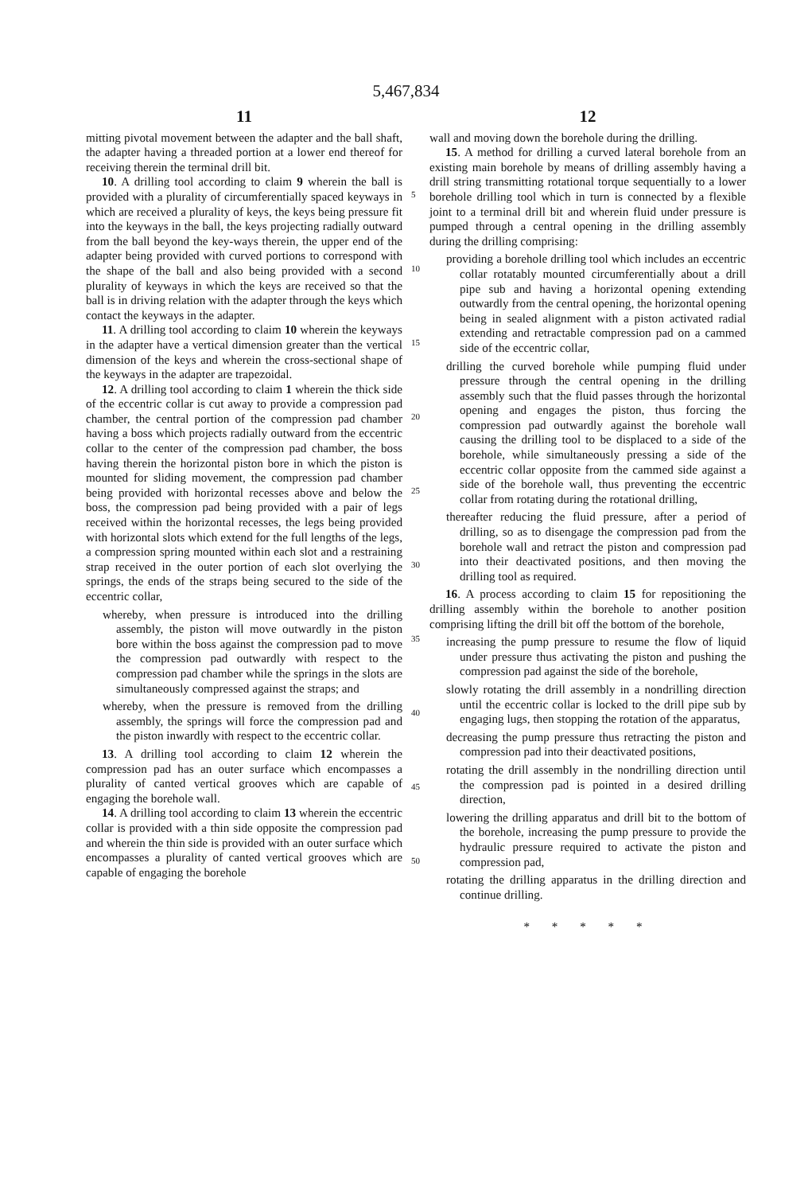5,467,834
11
mitting pivotal movement between the adapter and the ball shaft, the adapter having a threaded portion at a lower end thereof for receiving therein the terminal drill bit.
10. A drilling tool according to claim 9 wherein the ball is provided with a plurality of circumferentially spaced keyways in which are received a plurality of keys, the keys being pressure fit into the keyways in the ball, the keys projecting radially outward from the ball beyond the key-ways therein, the upper end of the adapter being provided with curved portions to correspond with the shape of the ball and also being provided with a second plurality of keyways in which the keys are received so that the ball is in driving relation with the adapter through the keys which contact the keyways in the adapter.
11. A drilling tool according to claim 10 wherein the keyways in the adapter have a vertical dimension greater than the vertical dimension of the keys and wherein the cross-sectional shape of the keyways in the adapter are trapezoidal.
12. A drilling tool according to claim 1 wherein the thick side of the eccentric collar is cut away to provide a compression pad chamber, the central portion of the compression pad chamber having a boss which projects radially outward from the eccentric collar to the center of the compression pad chamber, the boss having therein the horizontal piston bore in which the piston is mounted for sliding movement, the compression pad chamber being provided with horizontal recesses above and below the boss, the compression pad being provided with a pair of legs received within the horizontal recesses, the legs being provided with horizontal slots which extend for the full lengths of the legs, a compression spring mounted within each slot and a restraining strap received in the outer portion of each slot overlying the springs, the ends of the straps being secured to the side of the eccentric collar,
whereby, when pressure is introduced into the drilling assembly, the piston will move outwardly in the piston bore within the boss against the compression pad to move the compression pad outwardly with respect to the compression pad chamber while the springs in the slots are simultaneously compressed against the straps; and
whereby, when the pressure is removed from the drilling assembly, the springs will force the compression pad and the piston inwardly with respect to the eccentric collar.
13. A drilling tool according to claim 12 wherein the compression pad has an outer surface which encompasses a plurality of canted vertical grooves which are capable of engaging the borehole wall.
14. A drilling tool according to claim 13 wherein the eccentric collar is provided with a thin side opposite the compression pad and wherein the thin side is provided with an outer surface which encompasses a plurality of canted vertical grooves which are capable of engaging the borehole
12
wall and moving down the borehole during the drilling.
15. A method for drilling a curved lateral borehole from an existing main borehole by means of drilling assembly having a drill string transmitting rotational torque sequentially to a lower borehole drilling tool which in turn is connected by a flexible joint to a terminal drill bit and wherein fluid under pressure is pumped through a central opening in the drilling assembly during the drilling comprising:
providing a borehole drilling tool which includes an eccentric collar rotatably mounted circumferentially about a drill pipe sub and having a horizontal opening extending outwardly from the central opening, the horizontal opening being in sealed alignment with a piston activated radial extending and retractable compression pad on a cammed side of the eccentric collar,
drilling the curved borehole while pumping fluid under pressure through the central opening in the drilling assembly such that the fluid passes through the horizontal opening and engages the piston, thus forcing the compression pad outwardly against the borehole wall causing the drilling tool to be displaced to a side of the borehole, while simultaneously pressing a side of the eccentric collar opposite from the cammed side against a side of the borehole wall, thus preventing the eccentric collar from rotating during the rotational drilling,
thereafter reducing the fluid pressure, after a period of drilling, so as to disengage the compression pad from the borehole wall and retract the piston and compression pad into their deactivated positions, and then moving the drilling tool as required.
16. A process according to claim 15 for repositioning the drilling assembly within the borehole to another position comprising lifting the drill bit off the bottom of the borehole,
increasing the pump pressure to resume the flow of liquid under pressure thus activating the piston and pushing the compression pad against the side of the borehole,
slowly rotating the drill assembly in a nondrilling direction until the eccentric collar is locked to the drill pipe sub by engaging lugs, then stopping the rotation of the apparatus,
decreasing the pump pressure thus retracting the piston and compression pad into their deactivated positions,
rotating the drill assembly in the nondrilling direction until the compression pad is pointed in a desired drilling direction,
lowering the drilling apparatus and drill bit to the bottom of the borehole, increasing the pump pressure to provide the hydraulic pressure required to activate the piston and compression pad,
rotating the drilling apparatus in the drilling direction and continue drilling.
* * * * *
5
10
15
20
25
30
35
40
45
50